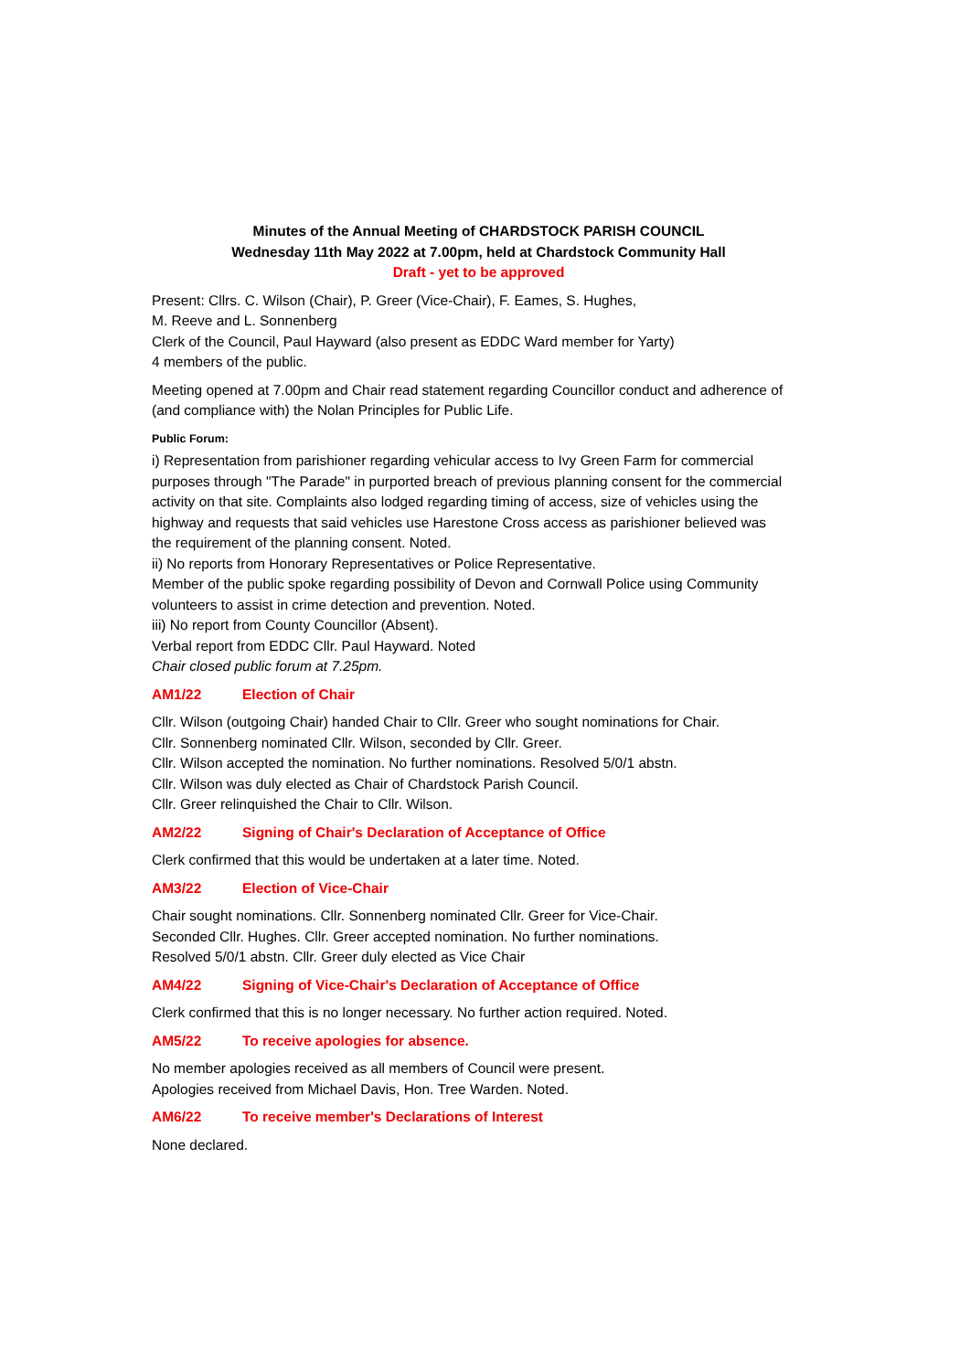Minutes of the Annual Meeting of CHARDSTOCK PARISH COUNCIL
Wednesday 11th May 2022 at 7.00pm, held at Chardstock Community Hall
Draft - yet to be approved
Present: Cllrs. C. Wilson (Chair), P. Greer (Vice-Chair), F. Eames, S. Hughes,
M. Reeve and L. Sonnenberg
Clerk of the Council, Paul Hayward (also present as EDDC Ward member for Yarty)
4 members of the public.
Meeting opened at 7.00pm and Chair read statement regarding Councillor conduct and adherence of (and compliance with) the Nolan Principles for Public Life.
Public Forum:
i) Representation from parishioner regarding vehicular access to Ivy Green Farm for commercial purposes through "The Parade" in purported breach of previous planning consent for the commercial activity on that site. Complaints also lodged regarding timing of access, size of vehicles using the highway and requests that said vehicles use Harestone Cross access as parishioner believed was the requirement of the planning consent. Noted.
ii) No reports from Honorary Representatives or Police Representative.
Member of the public spoke regarding possibility of Devon and Cornwall Police using Community volunteers to assist in crime detection and prevention. Noted.
iii) No report from County Councillor (Absent).
Verbal report from EDDC Cllr. Paul Hayward. Noted
Chair closed public forum at 7.25pm.
AM1/22 Election of Chair
Cllr. Wilson (outgoing Chair) handed Chair to Cllr. Greer who sought nominations for Chair.
Cllr. Sonnenberg nominated Cllr. Wilson, seconded by Cllr. Greer.
Cllr. Wilson accepted the nomination. No further nominations. Resolved 5/0/1 abstn.
Cllr. Wilson was duly elected as Chair of Chardstock Parish Council.
Cllr. Greer relinquished the Chair to Cllr. Wilson.
AM2/22 Signing of Chair's Declaration of Acceptance of Office
Clerk confirmed that this would be undertaken at a later time. Noted.
AM3/22 Election of Vice-Chair
Chair sought nominations. Cllr. Sonnenberg nominated Cllr. Greer for Vice-Chair.
Seconded Cllr. Hughes. Cllr. Greer accepted nomination. No further nominations.
Resolved 5/0/1 abstn. Cllr. Greer duly elected as Vice Chair
AM4/22 Signing of Vice-Chair's Declaration of Acceptance of Office
Clerk confirmed that this is no longer necessary. No further action required. Noted.
AM5/22 To receive apologies for absence.
No member apologies received as all members of Council were present.
Apologies received from Michael Davis, Hon. Tree Warden. Noted.
AM6/22 To receive member's Declarations of Interest
None declared.